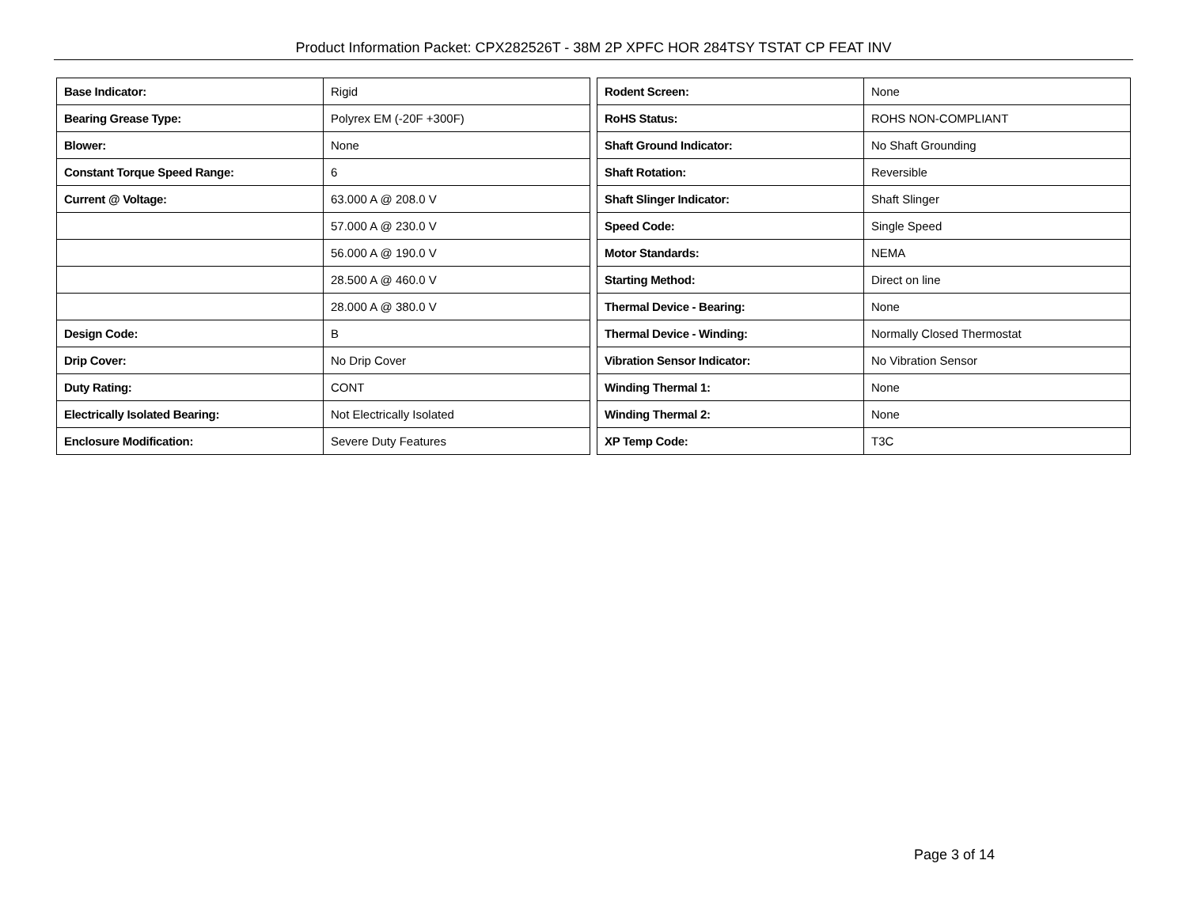Product Information Packet: CPX282526T - 38M 2P XPFC HOR 284TSY TSTAT CP FEAT INV
| Base Indicator: | Rigid |
| Bearing Grease Type: | Polyrex EM (-20F +300F) |
| Blower: | None |
| Constant Torque Speed Range: | 6 |
| Current @ Voltage: | 63.000 A @ 208.0 V |
| | 57.000 A @ 230.0 V |
| | 56.000 A @ 190.0 V |
| | 28.500 A @ 460.0 V |
| | 28.000 A @ 380.0 V |
| Design Code: | B |
| Drip Cover: | No Drip Cover |
| Duty Rating: | CONT |
| Electrically Isolated Bearing: | Not Electrically Isolated |
| Enclosure Modification: | Severe Duty Features |
| Rodent Screen: | None |
| RoHS Status: | ROHS NON-COMPLIANT |
| Shaft Ground Indicator: | No Shaft Grounding |
| Shaft Rotation: | Reversible |
| Shaft Slinger Indicator: | Shaft Slinger |
| Speed Code: | Single Speed |
| Motor Standards: | NEMA |
| Starting Method: | Direct on line |
| Thermal Device - Bearing: | None |
| Thermal Device - Winding: | Normally Closed Thermostat |
| Vibration Sensor Indicator: | No Vibration Sensor |
| Winding Thermal 1: | None |
| Winding Thermal 2: | None |
| XP Temp Code: | T3C |
Page 3 of 14